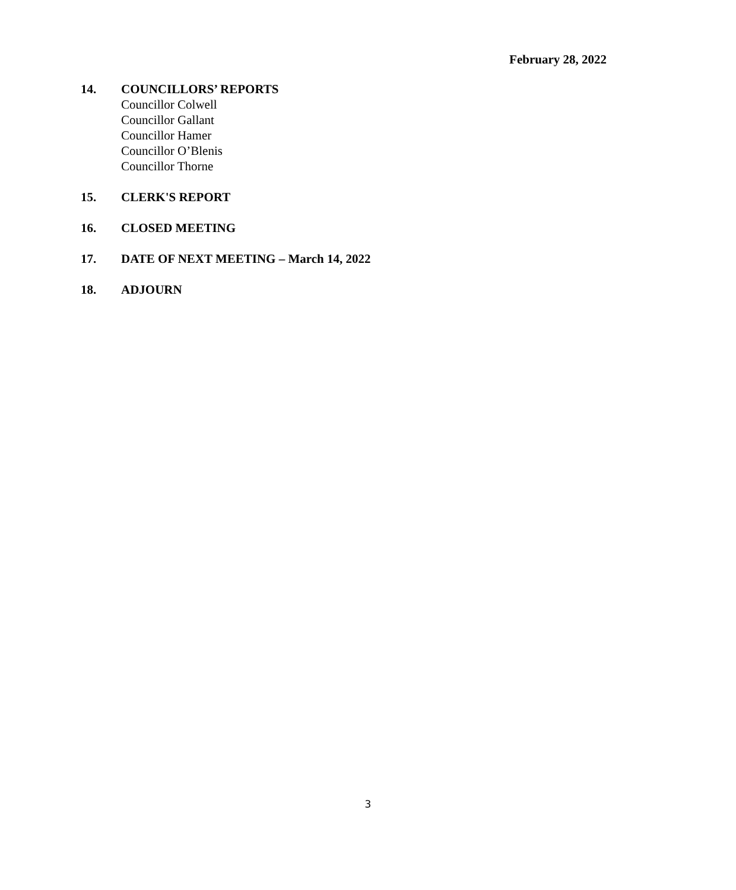February 28, 2022
14. COUNCILLORS’ REPORTS
Councillor Colwell
Councillor Gallant
Councillor Hamer
Councillor O’Blenis
Councillor Thorne
15. CLERK'S REPORT
16. CLOSED MEETING
17. DATE OF NEXT MEETING – March 14, 2022
18. ADJOURN
3